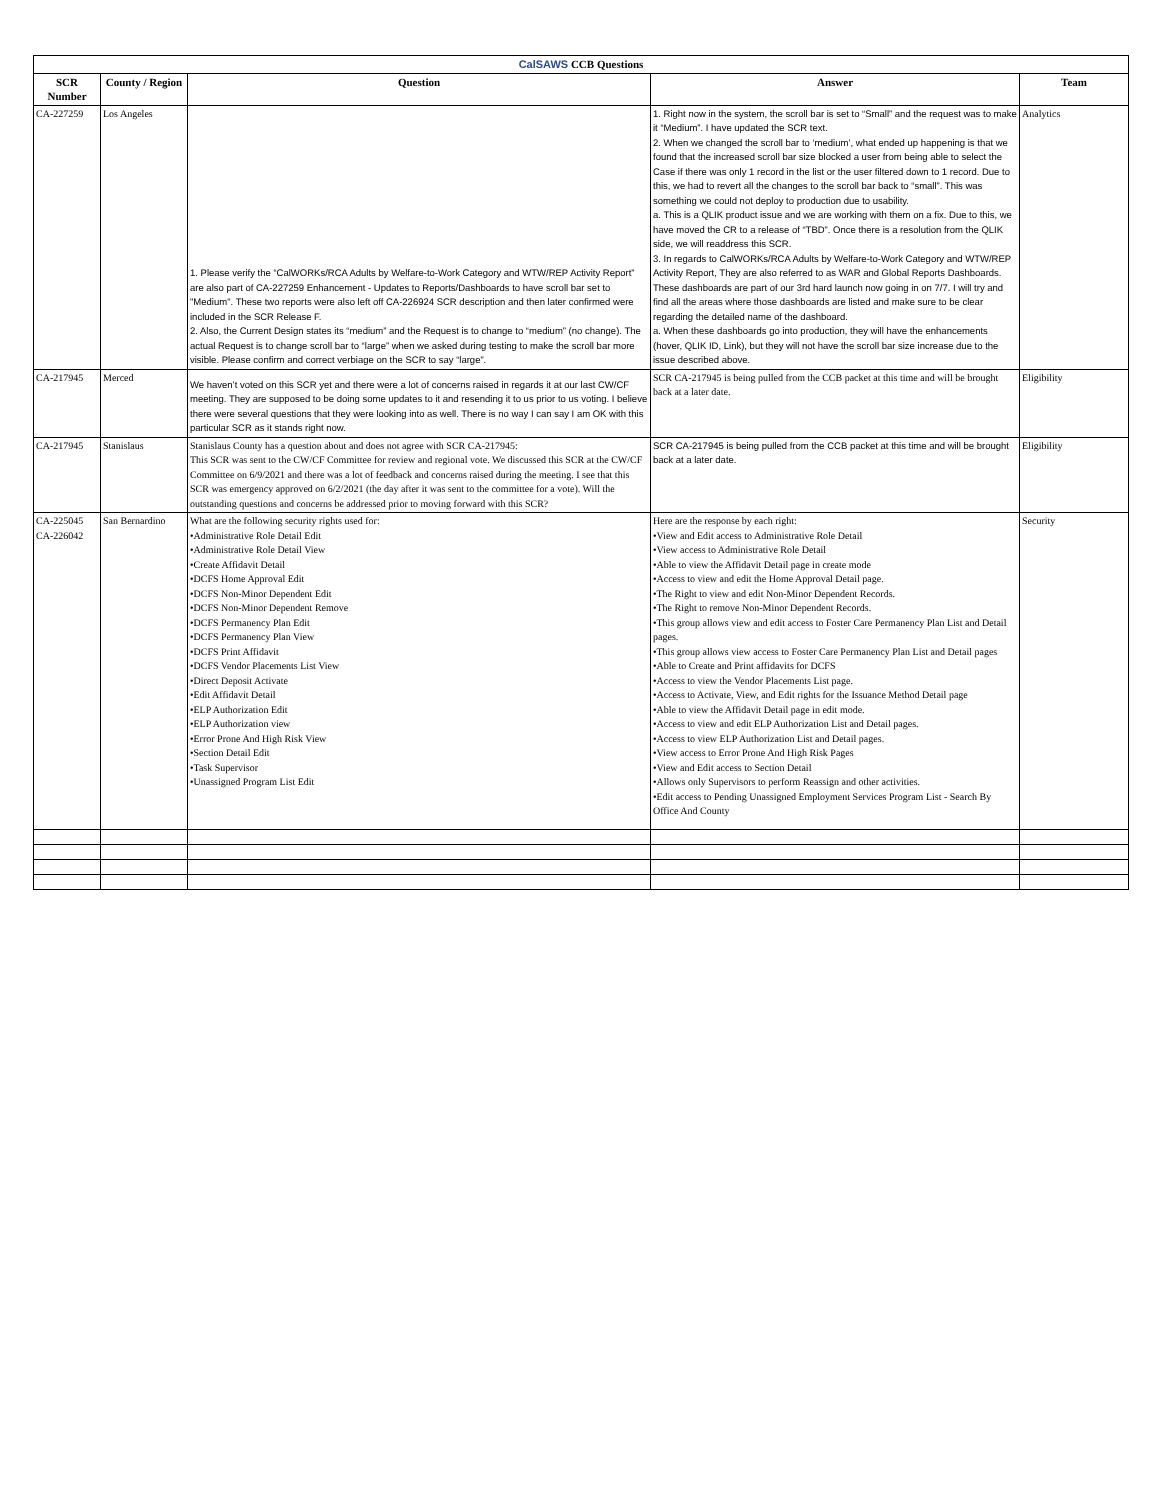| CalSAWS CCB Questions | | | | |
| SCR Number | County / Region | Question | Answer | Team |
| CA-227259 | Los Angeles | 1. Please verify the “CalWORKs/RCA Adults by Welfare-to-Work Category and WTW/REP Activity Report” are also part of CA-227259 Enhancement - Updates to Reports/Dashboards to have scroll bar set to "Medium". These two reports were also left off CA-226924 SCR description and then later confirmed were included in the SCR Release F. 2. Also, the Current Design states its “medium” and the Request is to change to “medium” (no change). The actual Request is to change scroll bar to “large” when we asked during testing to make the scroll bar more visible. Please confirm and correct verbiage on the SCR to say “large”. | 1. Right now in the system, the scroll bar is set to “Small” and the request was to make it “Medium”. I have updated the SCR text. 2. When we changed the scroll bar to ‘medium’, what ended up happening is that we found that the increased scroll bar size blocked a user from being able to select the Case if there was only 1 record in the list or the user filtered down to 1 record. Due to this, we had to revert all the changes to the scroll bar back to “small”. This was something we could not deploy to production due to usability. a. This is a QLIK product issue and we are working with them on a fix. Due to this, we have moved the CR to a release of “TBD”. Once there is a resolution from the QLIK side, we will readdress this SCR. 3. In regards to CalWORKs/RCA Adults by Welfare-to-Work Category and WTW/REP Activity Report, They are also referred to as WAR and Global Reports Dashboards. These dashboards are part of our 3rd hard launch now going in on 7/7. I will try and find all the areas where those dashboards are listed and make sure to be clear regarding the detailed name of the dashboard. a. When these dashboards go into production, they will have the enhancements (hover, QLIK ID, Link), but they will not have the scroll bar size increase due to the issue described above. | Analytics |
| CA-217945 | Merced | We haven’t voted on this SCR yet and there were a lot of concerns raised in regards it at our last CW/CF meeting. They are supposed to be doing some updates to it and resending it to us prior to us voting. I believe there were several questions that they were looking into as well. There is no way I can say I am OK with this particular SCR as it stands right now. | SCR CA-217945 is being pulled from the CCB packet at this time and will be brought back at a later date. | Eligibility |
| CA-217945 | Stanislaus | Stanislaus County has a question about and does not agree with SCR CA-217945: This SCR was sent to the CW/CF Committee for review and regional vote. We discussed this SCR at the CW/CF Committee on 6/9/2021 and there was a lot of feedback and concerns raised during the meeting. I see that this SCR was emergency approved on 6/2/2021 (the day after it was sent to the committee for a vote). Will the outstanding questions and concerns be addressed prior to moving forward with this SCR? | SCR CA-217945 is being pulled from the CCB packet at this time and will be brought back at a later date. | Eligibility |
| CA-225045 CA-226042 | San Bernardino | What are the following security rights used for: •Administrative Role Detail Edit •Administrative Role Detail View •Create Affidavit Detail •DCFS Home Approval Edit •DCFS Non-Minor Dependent Edit •DCFS Non-Minor Dependent Remove •DCFS Permanency Plan Edit •DCFS Permanency Plan View •DCFS Print Affidavit •DCFS Vendor Placements List View •Direct Deposit Activate •Edit Affidavit Detail •ELP Authorization Edit •ELP Authorization view •Error Prone And High Risk View •Section Detail Edit •Task Supervisor •Unassigned Program List Edit | Here are the response by each right: •View and Edit access to Administrative Role Detail •View access to Administrative Role Detail •Able to view the Affidavit Detail page in create mode •Access to view and edit the Home Approval Detail page. •The Right to view and edit Non-Minor Dependent Records. •The Right to remove Non-Minor Dependent Records. •This group allows view and edit access to Foster Care Permanency Plan List and Detail pages. •This group allows view access to Foster Care Permanency Plan List and Detail pages •Able to Create and Print affidavits for DCFS •Access to view the Vendor Placements List page. •Access to Activate, View, and Edit rights for the Issuance Method Detail page •Able to view the Affidavit Detail page in edit mode. •Access to view and edit ELP Authorization List and Detail pages. •Access to view ELP Authorization List and Detail pages. •View access to Error Prone And High Risk Pages •View and Edit access to Section Detail •Allows only Supervisors to perform Reassign and other activities. •Edit access to Pending Unassigned Employment Services Program List - Search By Office And County | Security |